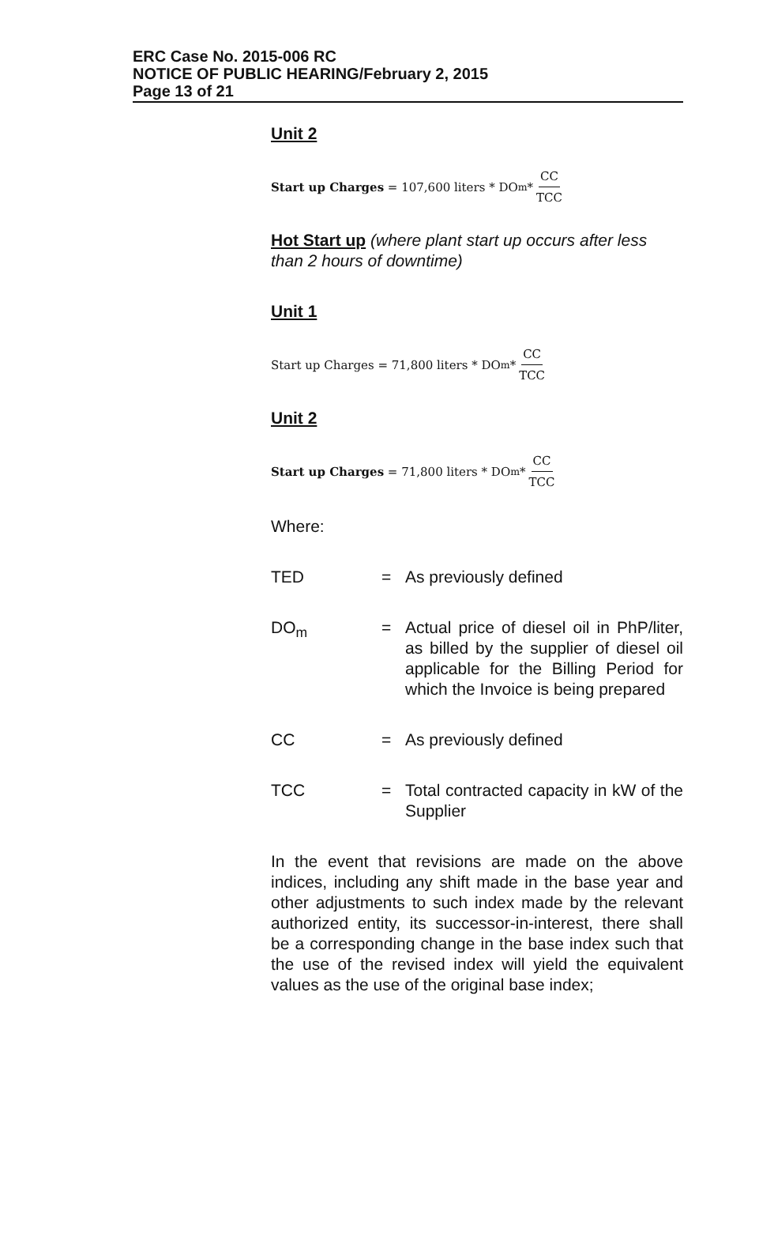ERC Case No. 2015-006 RC
NOTICE OF PUBLIC HEARING/February 2, 2015
Page 13 of 21
Unit 2
Start up Charges = 107,600 liters * DO<sub>m</sub> * CC TCC
Hot Start up (where plant start up occurs after less than 2 hours of downtime)
Unit 1
Start up Charges = 71,800 liters * DO<sub>m</sub> * CC TCC
Unit 2
Start up Charges = 71,800 liters * DO<sub>m</sub> * CC TCC
Where:
TED = As previously defined
DO<sub>m</sub> = Actual price of diesel oil in PhP/liter, as billed by the supplier of diesel oil applicable for the Billing Period for which the Invoice is being prepared
CC = As previously defined
TCC = Total contracted capacity in kW of the Supplier
In the event that revisions are made on the above indices, including any shift made in the base year and other adjustments to such index made by the relevant authorized entity, its successor-in-interest, there shall be a corresponding change in the base index such that the use of the revised index will yield the equivalent values as the use of the original base index;